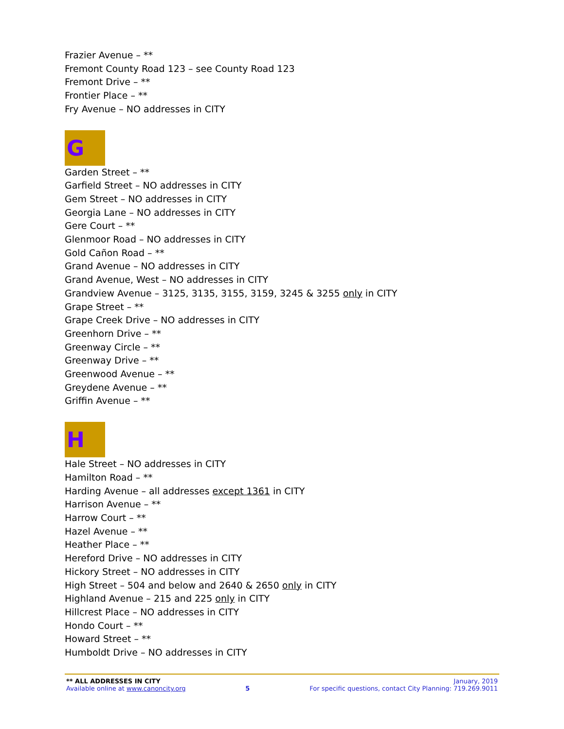Frazier Avenue – **
Fremont County Road 123 – see County Road 123
Fremont Drive – **
Frontier Place – **
Fry Avenue – NO addresses in CITY
G
Garden Street – **
Garfield Street – NO addresses in CITY
Gem Street – NO addresses in CITY
Georgia Lane – NO addresses in CITY
Gere Court – **
Glenmoor Road – NO addresses in CITY
Gold Cañon Road – **
Grand Avenue – NO addresses in CITY
Grand Avenue, West – NO addresses in CITY
Grandview Avenue – 3125, 3135, 3155, 3159, 3245 & 3255 only in CITY
Grape Street – **
Grape Creek Drive – NO addresses in CITY
Greenhorn Drive – **
Greenway Circle – **
Greenway Drive – **
Greenwood Avenue – **
Greydene Avenue – **
Griffin Avenue – **
H
Hale Street – NO addresses in CITY
Hamilton Road – **
Harding Avenue – all addresses except 1361 in CITY
Harrison Avenue – **
Harrow Court – **
Hazel Avenue – **
Heather Place – **
Hereford Drive – NO addresses in CITY
Hickory Street – NO addresses in CITY
High Street – 504 and below and 2640 & 2650 only in CITY
Highland Avenue – 215 and 225 only in CITY
Hillcrest Place – NO addresses in CITY
Hondo Court – **
Howard Street – **
Humboldt Drive – NO addresses in CITY
** ALL ADDRESSES IN CITY January, 2019
Available online at www.canoncity.org 5 For specific questions, contact City Planning: 719.269.9011